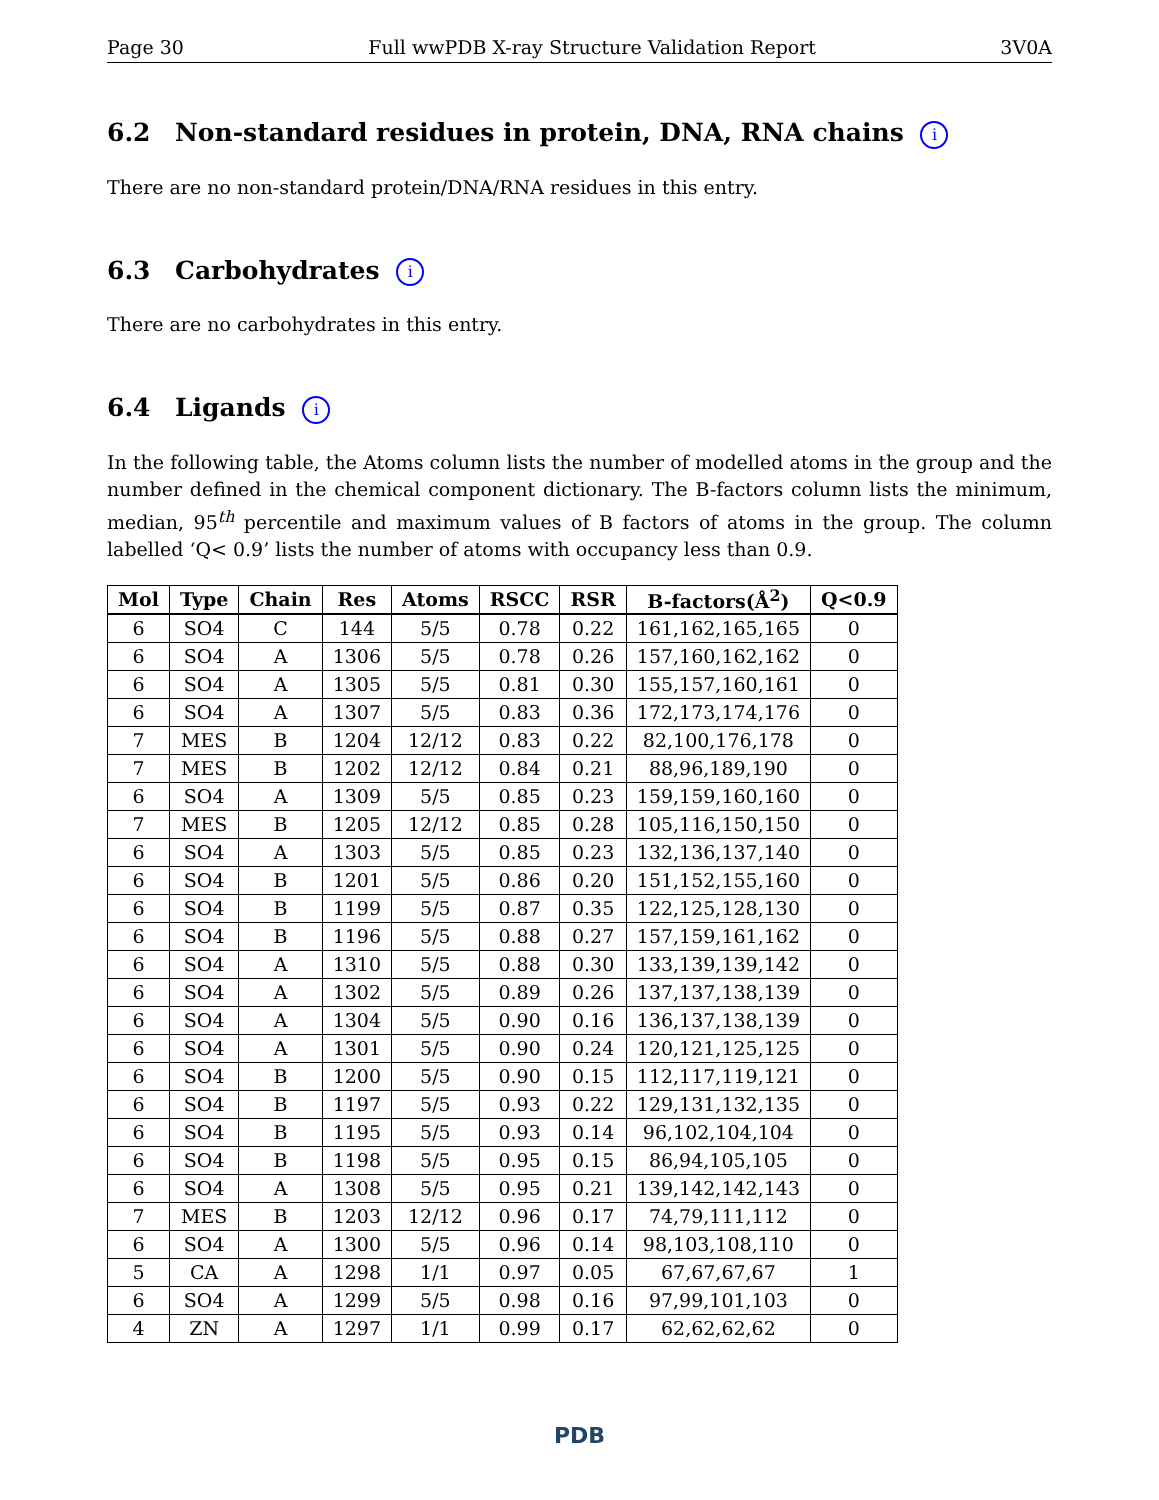Page 30 Full wwPDB X-ray Structure Validation Report 3V0A
6.2 Non-standard residues in protein, DNA, RNA chains i
There are no non-standard protein/DNA/RNA residues in this entry.
6.3 Carbohydrates i
There are no carbohydrates in this entry.
6.4 Ligands i
In the following table, the Atoms column lists the number of modelled atoms in the group and the number defined in the chemical component dictionary. The B-factors column lists the minimum, median, 95<sup>th</sup> percentile and maximum values of B factors of atoms in the group. The column labelled ‘Q< 0.9’ lists the number of atoms with occupancy less than 0.9.
| Mol | Type | Chain | Res | Atoms | RSCC | RSR | B-factors(Å<sup>2</sup>) | Q<0.9 |
| --- | --- | --- | --- | --- | --- | --- | --- | --- |
| 6 | SO4 | C | 144 | 5/5 | 0.78 | 0.22 | 161,162,165,165 | 0 |
| 6 | SO4 | A | 1306 | 5/5 | 0.78 | 0.26 | 157,160,162,162 | 0 |
| 6 | SO4 | A | 1305 | 5/5 | 0.81 | 0.30 | 155,157,160,161 | 0 |
| 6 | SO4 | A | 1307 | 5/5 | 0.83 | 0.36 | 172,173,174,176 | 0 |
| 7 | MES | B | 1204 | 12/12 | 0.83 | 0.22 | 82,100,176,178 | 0 |
| 7 | MES | B | 1202 | 12/12 | 0.84 | 0.21 | 88,96,189,190 | 0 |
| 6 | SO4 | A | 1309 | 5/5 | 0.85 | 0.23 | 159,159,160,160 | 0 |
| 7 | MES | B | 1205 | 12/12 | 0.85 | 0.28 | 105,116,150,150 | 0 |
| 6 | SO4 | A | 1303 | 5/5 | 0.85 | 0.23 | 132,136,137,140 | 0 |
| 6 | SO4 | B | 1201 | 5/5 | 0.86 | 0.20 | 151,152,155,160 | 0 |
| 6 | SO4 | B | 1199 | 5/5 | 0.87 | 0.35 | 122,125,128,130 | 0 |
| 6 | SO4 | B | 1196 | 5/5 | 0.88 | 0.27 | 157,159,161,162 | 0 |
| 6 | SO4 | A | 1310 | 5/5 | 0.88 | 0.30 | 133,139,139,142 | 0 |
| 6 | SO4 | A | 1302 | 5/5 | 0.89 | 0.26 | 137,137,138,139 | 0 |
| 6 | SO4 | A | 1304 | 5/5 | 0.90 | 0.16 | 136,137,138,139 | 0 |
| 6 | SO4 | A | 1301 | 5/5 | 0.90 | 0.24 | 120,121,125,125 | 0 |
| 6 | SO4 | B | 1200 | 5/5 | 0.90 | 0.15 | 112,117,119,121 | 0 |
| 6 | SO4 | B | 1197 | 5/5 | 0.93 | 0.22 | 129,131,132,135 | 0 |
| 6 | SO4 | B | 1195 | 5/5 | 0.93 | 0.14 | 96,102,104,104 | 0 |
| 6 | SO4 | B | 1198 | 5/5 | 0.95 | 0.15 | 86,94,105,105 | 0 |
| 6 | SO4 | A | 1308 | 5/5 | 0.95 | 0.21 | 139,142,142,143 | 0 |
| 7 | MES | B | 1203 | 12/12 | 0.96 | 0.17 | 74,79,111,112 | 0 |
| 6 | SO4 | A | 1300 | 5/5 | 0.96 | 0.14 | 98,103,108,110 | 0 |
| 5 | CA | A | 1298 | 1/1 | 0.97 | 0.05 | 67,67,67,67 | 1 |
| 6 | SO4 | A | 1299 | 5/5 | 0.98 | 0.16 | 97,99,101,103 | 0 |
| 4 | ZN | A | 1297 | 1/1 | 0.99 | 0.17 | 62,62,62,62 | 0 |
PDB